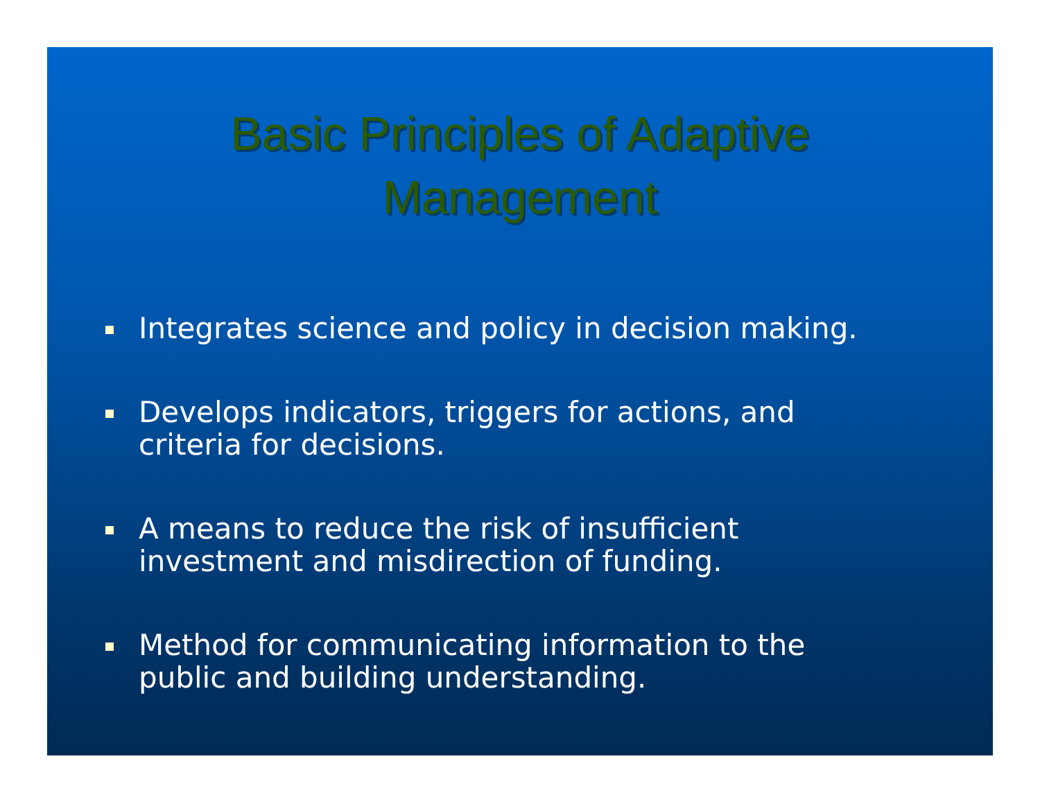Basic Principles of Adaptive
Management
Integrates science and policy in decision making.
Develops indicators, triggers for actions, and
criteria for decisions.
A means to reduce the risk of insufficient
investment and misdirection of funding.
Method for communicating information to the
public and building understanding.